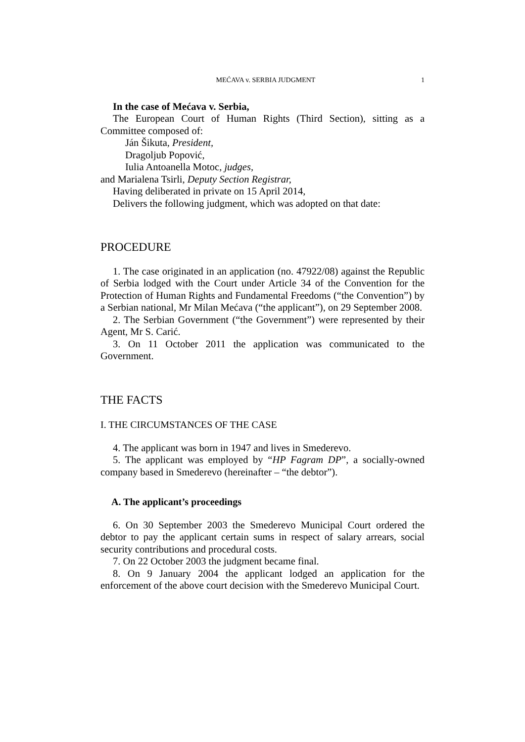MEĆAVA v. SERBIA JUDGMENT 1
In the case of Mećava v. Serbia,
The European Court of Human Rights (Third Section), sitting as a Committee composed of:
Ján Šikuta, President,
Dragoljub Popović,
Iulia Antoanella Motoc, judges,
and Marialena Tsirli, Deputy Section Registrar,
Having deliberated in private on 15 April 2014,
Delivers the following judgment, which was adopted on that date:
PROCEDURE
1. The case originated in an application (no. 47922/08) against the Republic of Serbia lodged with the Court under Article 34 of the Convention for the Protection of Human Rights and Fundamental Freedoms (“the Convention”) by a Serbian national, Mr Milan Mećava (“the applicant”), on 29 September 2008.
2. The Serbian Government (“the Government”) were represented by their Agent, Mr S. Carić.
3. On 11 October 2011 the application was communicated to the Government.
THE FACTS
I. THE CIRCUMSTANCES OF THE CASE
4. The applicant was born in 1947 and lives in Smederevo.
5. The applicant was employed by “HP Fagram DP”, a socially-owned company based in Smederevo (hereinafter – “the debtor”).
A. The applicant’s proceedings
6. On 30 September 2003 the Smederevo Municipal Court ordered the debtor to pay the applicant certain sums in respect of salary arrears, social security contributions and procedural costs.
7. On 22 October 2003 the judgment became final.
8. On 9 January 2004 the applicant lodged an application for the enforcement of the above court decision with the Smederevo Municipal Court.